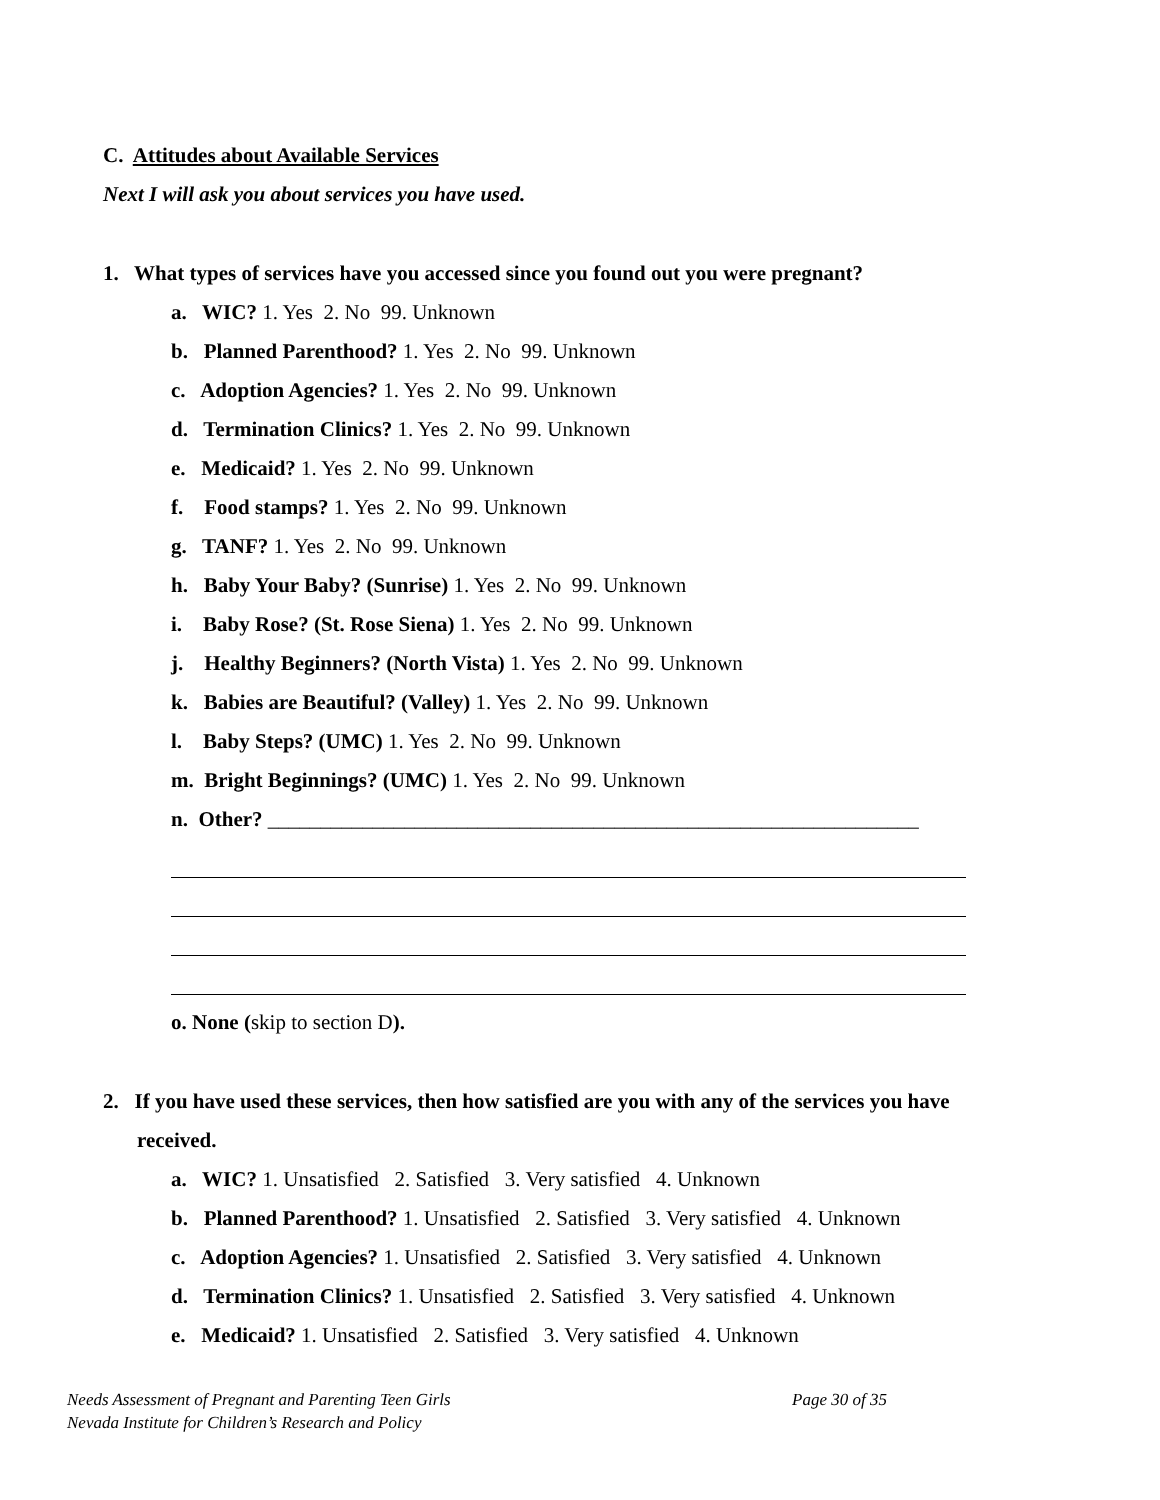C. Attitudes about Available Services
Next I will ask you about services you have used.
1. What types of services have you accessed since you found out you were pregnant?
a. WIC? 1. Yes 2. No 99. Unknown
b. Planned Parenthood? 1. Yes 2. No 99. Unknown
c. Adoption Agencies? 1. Yes 2. No 99. Unknown
d. Termination Clinics? 1. Yes 2. No 99. Unknown
e. Medicaid? 1. Yes 2. No 99. Unknown
f. Food stamps? 1. Yes 2. No 99. Unknown
g. TANF? 1. Yes 2. No 99. Unknown
h. Baby Your Baby? (Sunrise) 1. Yes 2. No 99. Unknown
i. Baby Rose? (St. Rose Siena) 1. Yes 2. No 99. Unknown
j. Healthy Beginners? (North Vista) 1. Yes 2. No 99. Unknown
k. Babies are Beautiful? (Valley) 1. Yes 2. No 99. Unknown
l. Baby Steps? (UMC) 1. Yes 2. No 99. Unknown
m. Bright Beginnings? (UMC) 1. Yes 2. No 99. Unknown
n. Other? ______________________________________________________________
o. None (skip to section D).
2. If you have used these services, then how satisfied are you with any of the services you have received.
a. WIC? 1. Unsatisfied 2. Satisfied 3. Very satisfied 4. Unknown
b. Planned Parenthood? 1. Unsatisfied 2. Satisfied 3. Very satisfied 4. Unknown
c. Adoption Agencies? 1. Unsatisfied 2. Satisfied 3. Very satisfied 4. Unknown
d. Termination Clinics? 1. Unsatisfied 2. Satisfied 3. Very satisfied 4. Unknown
e. Medicaid? 1. Unsatisfied 2. Satisfied 3. Very satisfied 4. Unknown
Page 30 of 35 Needs Assessment of Pregnant and Parenting Teen Girls
Nevada Institute for Children’s Research and Policy